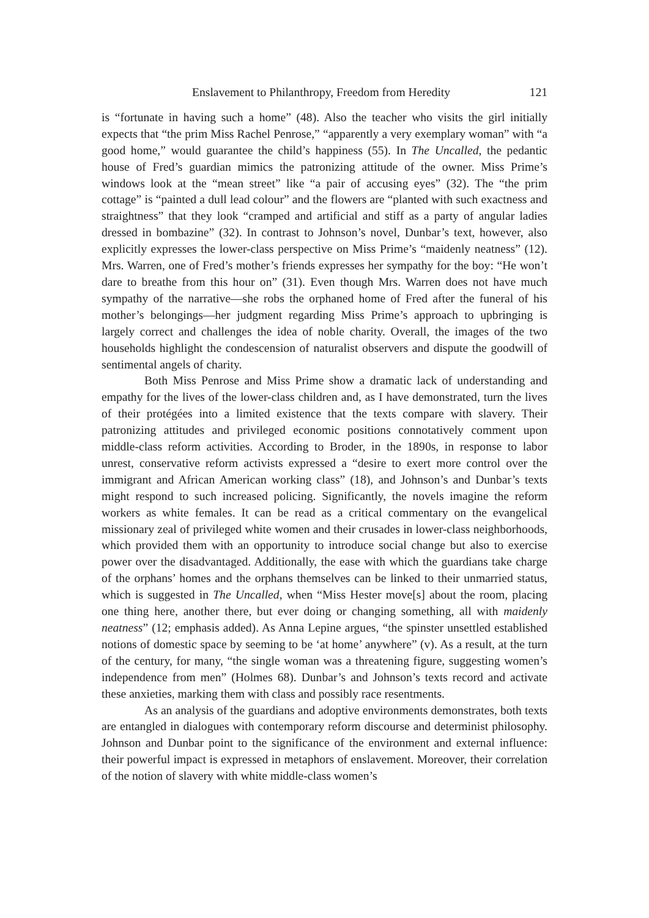Enslavement to Philanthropy, Freedom from Heredity 121
is “fortunate in having such a home” (48). Also the teacher who visits the girl initially expects that “the prim Miss Rachel Penrose,” “apparently a very exemplary woman” with “a good home,” would guarantee the child’s happiness (55). In The Uncalled, the pedantic house of Fred’s guardian mimics the patronizing attitude of the owner. Miss Prime’s windows look at the “mean street” like “a pair of accusing eyes” (32). The “the prim cottage” is “painted a dull lead colour” and the flowers are “planted with such exactness and straightness” that they look “cramped and artificial and stiff as a party of angular ladies dressed in bombazine” (32). In contrast to Johnson’s novel, Dunbar’s text, however, also explicitly expresses the lower-class perspective on Miss Prime’s “maidenly neatness” (12). Mrs. Warren, one of Fred’s mother’s friends expresses her sympathy for the boy: “He won’t dare to breathe from this hour on” (31). Even though Mrs. Warren does not have much sympathy of the narrative—she robs the orphaned home of Fred after the funeral of his mother’s belongings—her judgment regarding Miss Prime’s approach to upbringing is largely correct and challenges the idea of noble charity. Overall, the images of the two households highlight the condescension of naturalist observers and dispute the goodwill of sentimental angels of charity.
Both Miss Penrose and Miss Prime show a dramatic lack of understanding and empathy for the lives of the lower-class children and, as I have demonstrated, turn the lives of their protégées into a limited existence that the texts compare with slavery. Their patronizing attitudes and privileged economic positions connotatively comment upon middle-class reform activities. According to Broder, in the 1890s, in response to labor unrest, conservative reform activists expressed a “desire to exert more control over the immigrant and African American working class” (18), and Johnson’s and Dunbar’s texts might respond to such increased policing. Significantly, the novels imagine the reform workers as white females. It can be read as a critical commentary on the evangelical missionary zeal of privileged white women and their crusades in lower-class neighborhoods, which provided them with an opportunity to introduce social change but also to exercise power over the disadvantaged. Additionally, the ease with which the guardians take charge of the orphans’ homes and the orphans themselves can be linked to their unmarried status, which is suggested in The Uncalled, when “Miss Hester move[s] about the room, placing one thing here, another there, but ever doing or changing something, all with maidenly neatness” (12; emphasis added). As Anna Lepine argues, “the spinster unsettled established notions of domestic space by seeming to be ‘at home’ anywhere” (v). As a result, at the turn of the century, for many, “the single woman was a threatening figure, suggesting women’s independence from men” (Holmes 68). Dunbar’s and Johnson’s texts record and activate these anxieties, marking them with class and possibly race resentments.
As an analysis of the guardians and adoptive environments demonstrates, both texts are entangled in dialogues with contemporary reform discourse and determinist philosophy. Johnson and Dunbar point to the significance of the environment and external influence: their powerful impact is expressed in metaphors of enslavement. Moreover, their correlation of the notion of slavery with white middle-class women’s